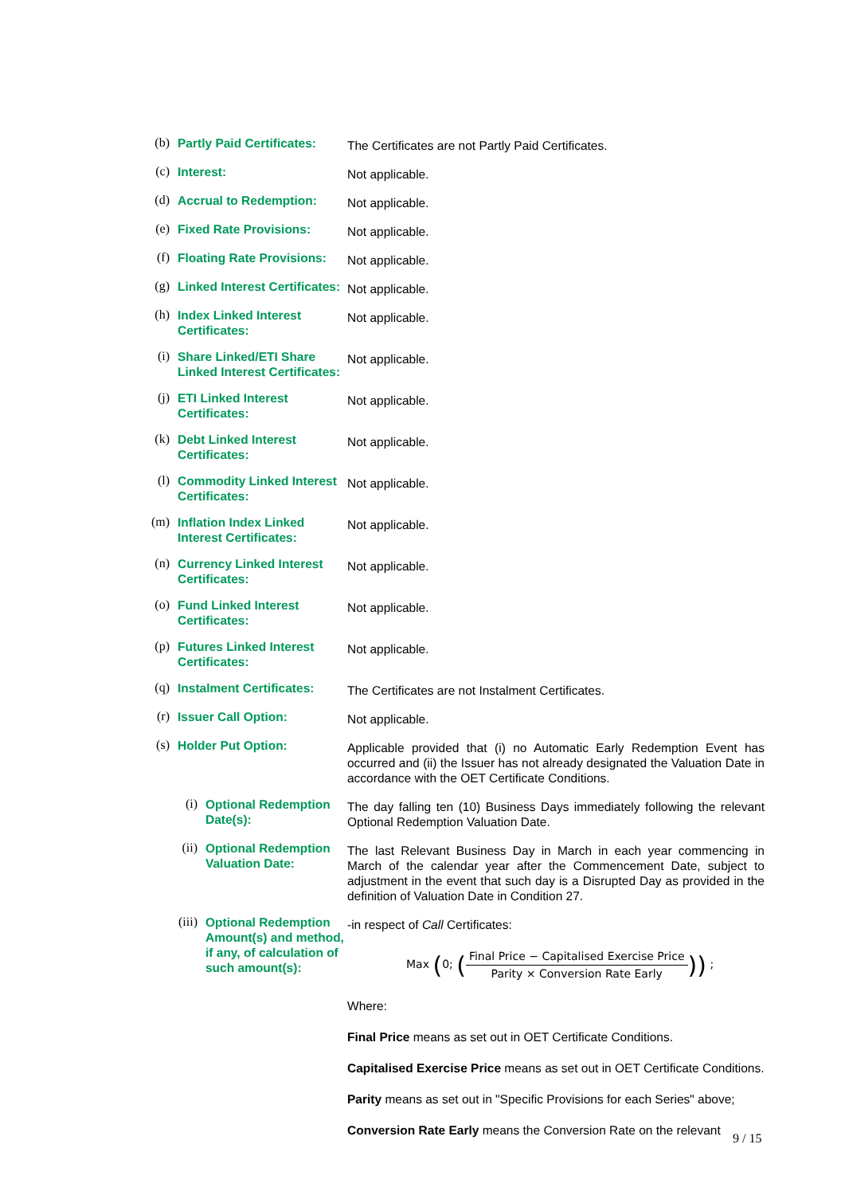(b)
Partly Paid Certificates:
The Certificates are not Partly Paid Certificates.
(c)
Interest:
Not applicable.
(d)
Accrual to Redemption:
Not applicable.
(e)
Fixed Rate Provisions:
Not applicable.
(f)
Floating Rate Provisions:
Not applicable.
(g)
Linked Interest Certificates:
Not applicable.
(h)
Index Linked Interest Certificates:
Not applicable.
(i)
Share Linked/ETI Share Linked Interest Certificates:
Not applicable.
(j)
ETI Linked Interest Certificates:
Not applicable.
(k)
Debt Linked Interest Certificates:
Not applicable.
(l)
Commodity Linked Interest Certificates:
Not applicable.
(m)
Inflation Index Linked Interest Certificates:
Not applicable.
(n)
Currency Linked Interest Certificates:
Not applicable.
(o)
Fund Linked Interest Certificates:
Not applicable.
(p)
Futures Linked Interest Certificates:
Not applicable.
(q)
Instalment Certificates:
The Certificates are not Instalment Certificates.
(r)
Issuer Call Option:
Not applicable.
(s)
Holder Put Option:
Applicable provided that (i) no Automatic Early Redemption Event has occurred and (ii) the Issuer has not already designated the Valuation Date in accordance with the OET Certificate Conditions.
(i)
Optional Redemption Date(s):
The day falling ten (10) Business Days immediately following the relevant Optional Redemption Valuation Date.
(ii)
Optional Redemption Valuation Date:
The last Relevant Business Day in March in each year commencing in March of the calendar year after the Commencement Date, subject to adjustment in the event that such day is a Disrupted Day as provided in the definition of Valuation Date in Condition 27.
(iii)
Optional Redemption Amount(s) and method, if any, of calculation of such amount(s):
-in respect of Call Certificates:
Max (0; (Final Price − Capitalised Exercise Price Parity × Conversion Rate Early)) ;
Where:
Final Price means as set out in OET Certificate Conditions.
Capitalised Exercise Price means as set out in OET Certificate Conditions.
Parity means as set out in "Specific Provisions for each Series" above;
Conversion Rate Early means the Conversion Rate on the relevant
9 / 15